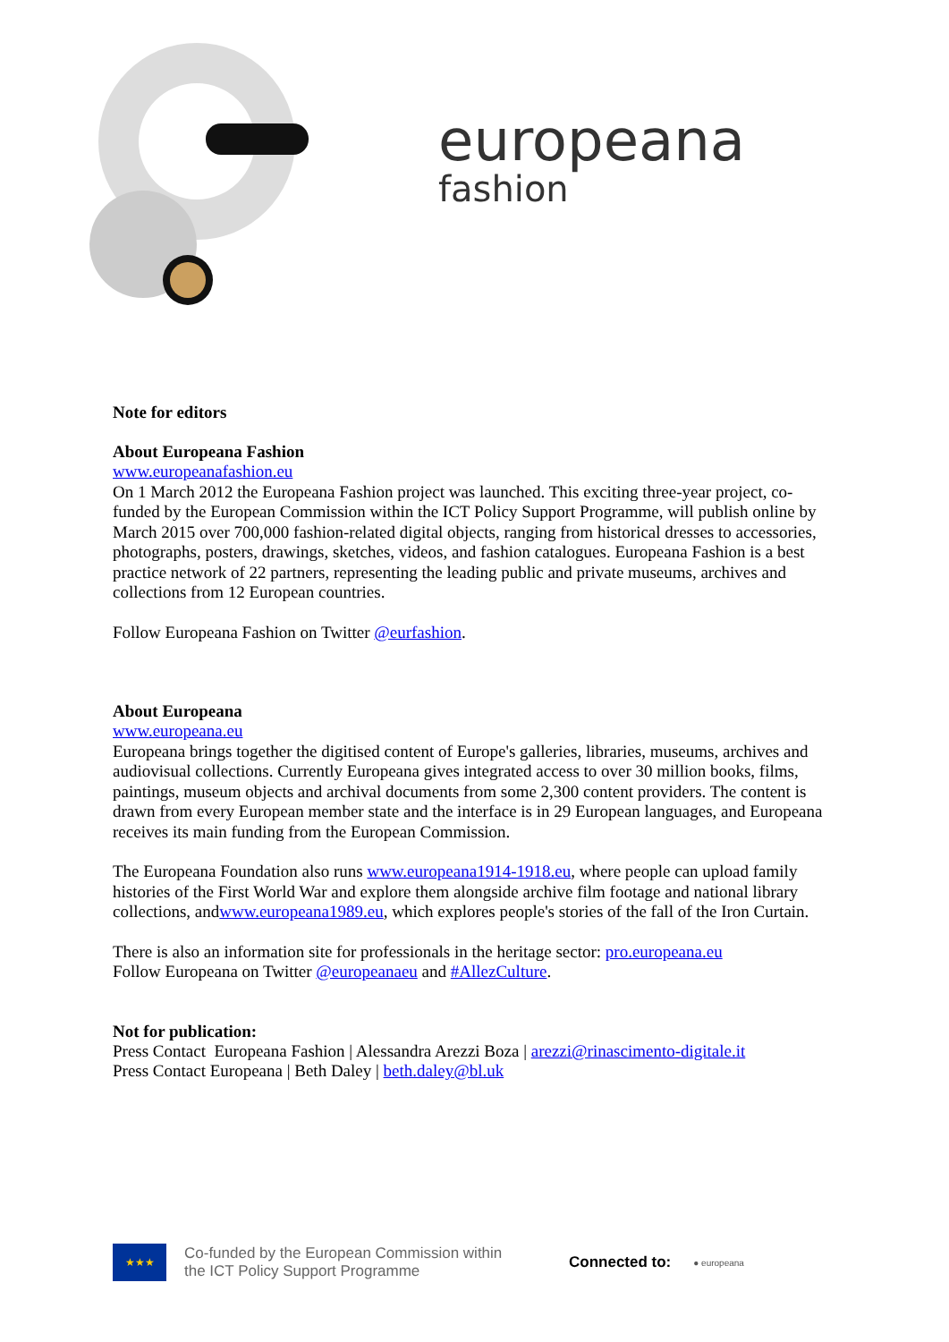europeana
fashion
Note for editors
About Europeana Fashion
www.europeanafashion.eu
On 1 March 2012 the Europeana Fashion project was launched. This exciting three-year project, co-funded by the European Commission within the ICT Policy Support Programme, will publish online by March 2015 over 700,000 fashion-related digital objects, ranging from historical dresses to accessories, photographs, posters, drawings, sketches, videos, and fashion catalogues. Europeana Fashion is a best practice network of 22 partners, representing the leading public and private museums, archives and collections from 12 European countries.
Follow Europeana Fashion on Twitter @eurfashion.
About Europeana
www.europeana.eu
Europeana brings together the digitised content of Europe's galleries, libraries, museums, archives and audiovisual collections. Currently Europeana gives integrated access to over 30 million books, films, paintings, museum objects and archival documents from some 2,300 content providers. The content is drawn from every European member state and the interface is in 29 European languages, and Europeana receives its main funding from the European Commission.
The Europeana Foundation also runs www.europeana1914-1918.eu, where people can upload family histories of the First World War and explore them alongside archive film footage and national library collections, andwww.europeana1989.eu, which explores people's stories of the fall of the Iron Curtain.
There is also an information site for professionals in the heritage sector: pro.europeana.eu
Follow Europeana on Twitter @europeanaeu and #AllezCulture.
Not for publication:
Press Contact Europeana Fashion | Alessandra Arezzi Boza | arezzi@rinascimento-digitale.it
Press Contact Europeana | Beth Daley | beth.daley@bl.uk
★★★
Co-funded by the European Commission within
the ICT Policy Support Programme
Connected to:
● europeana